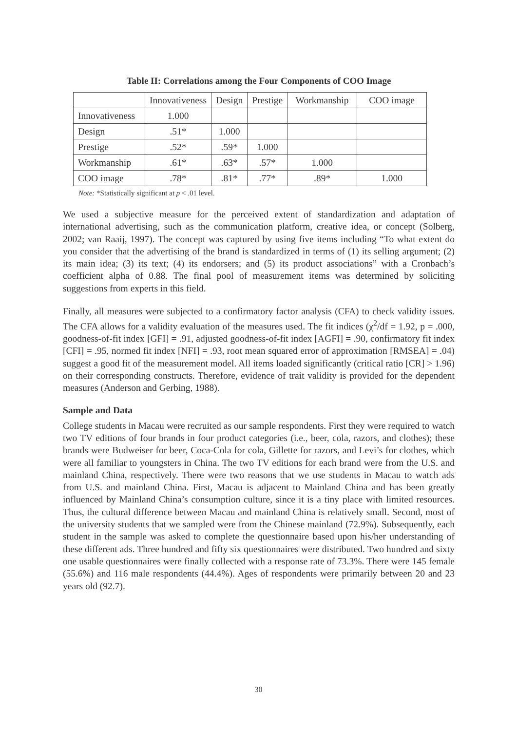Table II: Correlations among the Four Components of COO Image
| | Innovativeness | Design | Prestige | Workmanship | COO image |
| --- | --- | --- | --- | --- | --- |
| Innovativeness | 1.000 | | | | |
| Design | .51* | 1.000 | | | |
| Prestige | .52* | .59* | 1.000 | | |
| Workmanship | .61* | .63* | .57* | 1.000 | |
| COO image | .78* | .81* | .77* | .89* | 1.000 |
Note: *Statistically significant at p < .01 level.
We used a subjective measure for the perceived extent of standardization and adaptation of international advertising, such as the communication platform, creative idea, or concept (Solberg, 2002; van Raaij, 1997). The concept was captured by using five items including “To what extent do you consider that the advertising of the brand is standardized in terms of (1) its selling argument; (2) its main idea; (3) its text; (4) its endorsers; and (5) its product associations” with a Cronbach’s coefficient alpha of 0.88. The final pool of measurement items was determined by soliciting suggestions from experts in this field.
Finally, all measures were subjected to a confirmatory factor analysis (CFA) to check validity issues. The CFA allows for a validity evaluation of the measures used. The fit indices (χ<sup>2</sup>/df = 1.92, p = .000, goodness-of-fit index [GFI] = .91, adjusted goodness-of-fit index [AGFI] = .90, confirmatory fit index [CFI] = .95, normed fit index [NFI] = .93, root mean squared error of approximation [RMSEA] = .04) suggest a good fit of the measurement model. All items loaded significantly (critical ratio [CR] > 1.96) on their corresponding constructs. Therefore, evidence of trait validity is provided for the dependent measures (Anderson and Gerbing, 1988).
Sample and Data
College students in Macau were recruited as our sample respondents. First they were required to watch two TV editions of four brands in four product categories (i.e., beer, cola, razors, and clothes); these brands were Budweiser for beer, Coca-Cola for cola, Gillette for razors, and Levi’s for clothes, which were all familiar to youngsters in China. The two TV editions for each brand were from the U.S. and mainland China, respectively. There were two reasons that we use students in Macau to watch ads from U.S. and mainland China. First, Macau is adjacent to Mainland China and has been greatly influenced by Mainland China’s consumption culture, since it is a tiny place with limited resources. Thus, the cultural difference between Macau and mainland China is relatively small. Second, most of the university students that we sampled were from the Chinese mainland (72.9%). Subsequently, each student in the sample was asked to complete the questionnaire based upon his/her understanding of these different ads. Three hundred and fifty six questionnaires were distributed. Two hundred and sixty one usable questionnaires were finally collected with a response rate of 73.3%. There were 145 female (55.6%) and 116 male respondents (44.4%). Ages of respondents were primarily between 20 and 23 years old (92.7).
30